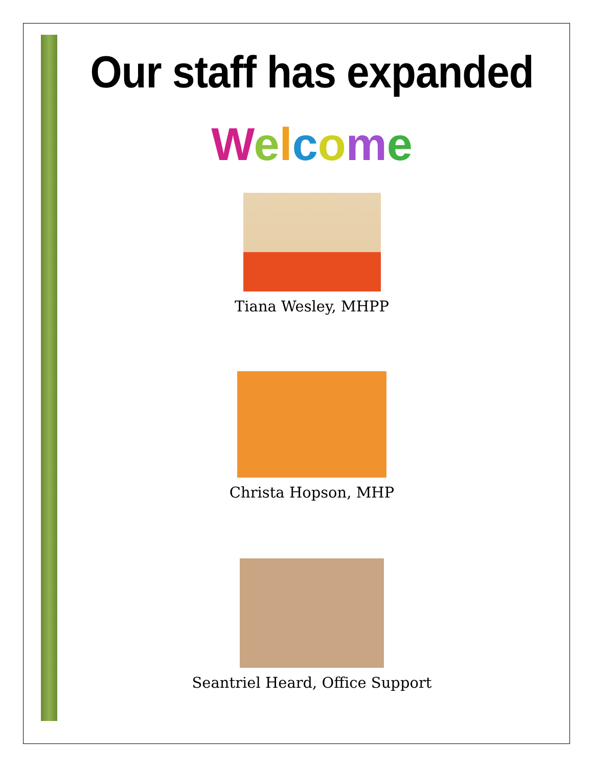Our staff has expanded
Welcome
Tiana Wesley, MHPP
Christa Hopson, MHP
Seantriel Heard, Office Support